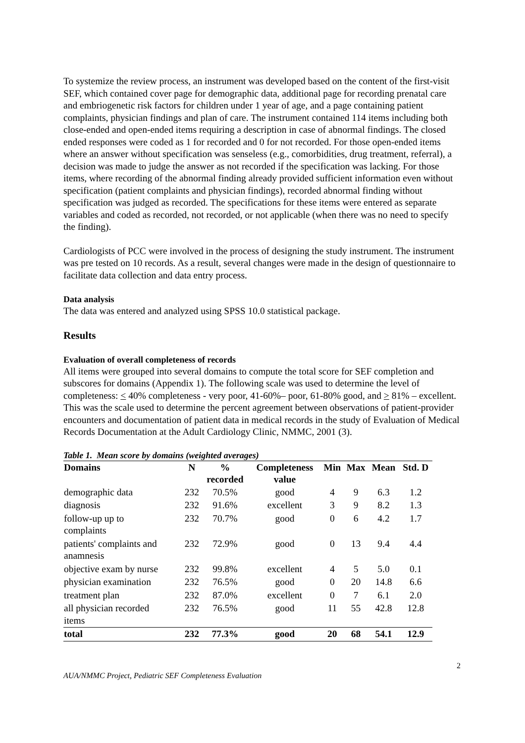To systemize the review process, an instrument was developed based on the content of the first-visit SEF, which contained cover page for demographic data, additional page for recording prenatal care and embriogenetic risk factors for children under 1 year of age, and a page containing patient complaints, physician findings and plan of care. The instrument contained 114 items including both close-ended and open-ended items requiring a description in case of abnormal findings. The closed ended responses were coded as 1 for recorded and 0 for not recorded. For those open-ended items where an answer without specification was senseless (e.g., comorbidities, drug treatment, referral), a decision was made to judge the answer as not recorded if the specification was lacking. For those items, where recording of the abnormal finding already provided sufficient information even without specification (patient complaints and physician findings), recorded abnormal finding without specification was judged as recorded. The specifications for these items were entered as separate variables and coded as recorded, not recorded, or not applicable (when there was no need to specify the finding).
Cardiologists of PCC were involved in the process of designing the study instrument. The instrument was pre tested on 10 records. As a result, several changes were made in the design of questionnaire to facilitate data collection and data entry process.
Data analysis
The data was entered and analyzed using SPSS 10.0 statistical package.
Results
Evaluation of overall completeness of records
All items were grouped into several domains to compute the total score for SEF completion and subscores for domains (Appendix 1). The following scale was used to determine the level of completeness: < 40% completeness - very poor, 41-60%– poor, 61-80% good, and > 81% – excellent. This was the scale used to determine the percent agreement between observations of patient-provider encounters and documentation of patient data in medical records in the study of Evaluation of Medical Records Documentation at the Adult Cardiology Clinic, NMMC, 2001 (3).
Table 1. Mean score by domains (weighted averages)
| Domains | N | % recorded | Completeness value | Min | Max | Mean | Std. D |
| --- | --- | --- | --- | --- | --- | --- | --- |
| demographic data | 232 | 70.5% | good | 4 | 9 | 6.3 | 1.2 |
| diagnosis | 232 | 91.6% | excellent | 3 | 9 | 8.2 | 1.3 |
| follow-up up to complaints | 232 | 70.7% | good | 0 | 6 | 4.2 | 1.7 |
| patients' complaints and anamnesis | 232 | 72.9% | good | 0 | 13 | 9.4 | 4.4 |
| objective exam by nurse | 232 | 99.8% | excellent | 4 | 5 | 5.0 | 0.1 |
| physician examination | 232 | 76.5% | good | 0 | 20 | 14.8 | 6.6 |
| treatment plan | 232 | 87.0% | excellent | 0 | 7 | 6.1 | 2.0 |
| all physician recorded items | 232 | 76.5% | good | 11 | 55 | 42.8 | 12.8 |
| total | 232 | 77.3% | good | 20 | 68 | 54.1 | 12.9 |
2
AUA/NMMC Project, Pediatric SEF Completeness Evaluation